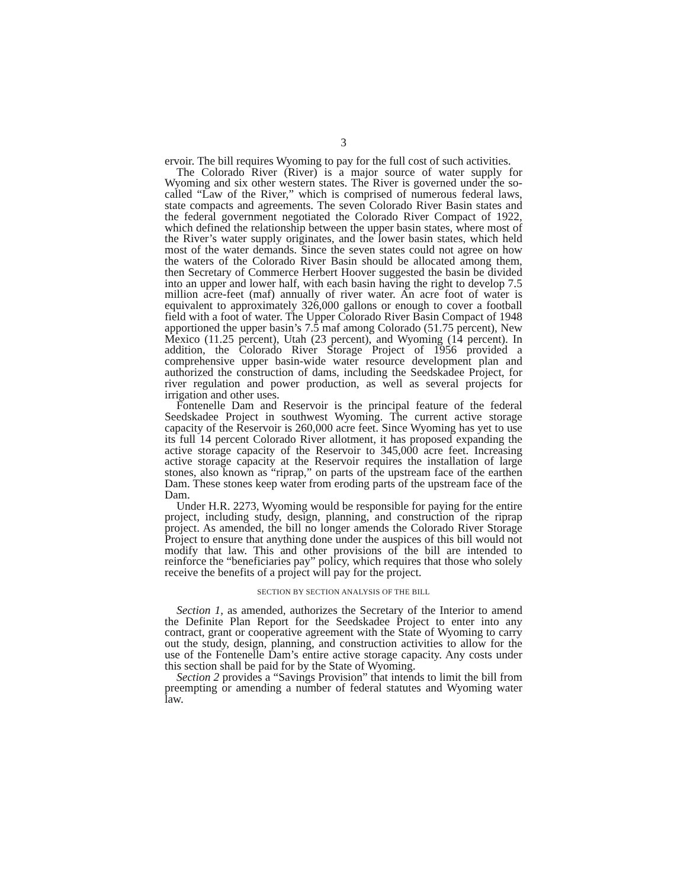3
ervoir. The bill requires Wyoming to pay for the full cost of such activities.
The Colorado River (River) is a major source of water supply for Wyoming and six other western states. The River is governed under the so-called “Law of the River,” which is comprised of numerous federal laws, state compacts and agreements. The seven Colorado River Basin states and the federal government negotiated the Colorado River Compact of 1922, which defined the relationship between the upper basin states, where most of the River’s water supply originates, and the lower basin states, which held most of the water demands. Since the seven states could not agree on how the waters of the Colorado River Basin should be allocated among them, then Secretary of Commerce Herbert Hoover suggested the basin be divided into an upper and lower half, with each basin having the right to develop 7.5 million acre-feet (maf) annually of river water. An acre foot of water is equivalent to approximately 326,000 gallons or enough to cover a football field with a foot of water. The Upper Colorado River Basin Compact of 1948 apportioned the upper basin’s 7.5 maf among Colorado (51.75 percent), New Mexico (11.25 percent), Utah (23 percent), and Wyoming (14 percent). In addition, the Colorado River Storage Project of 1956 provided a comprehensive upper basin-wide water resource development plan and authorized the construction of dams, including the Seedskadee Project, for river regulation and power production, as well as several projects for irrigation and other uses.
Fontenelle Dam and Reservoir is the principal feature of the federal Seedskadee Project in southwest Wyoming. The current active storage capacity of the Reservoir is 260,000 acre feet. Since Wyoming has yet to use its full 14 percent Colorado River allotment, it has proposed expanding the active storage capacity of the Reservoir to 345,000 acre feet. Increasing active storage capacity at the Reservoir requires the installation of large stones, also known as “riprap,” on parts of the upstream face of the earthen Dam. These stones keep water from eroding parts of the upstream face of the Dam.
Under H.R. 2273, Wyoming would be responsible for paying for the entire project, including study, design, planning, and construction of the riprap project. As amended, the bill no longer amends the Colorado River Storage Project to ensure that anything done under the auspices of this bill would not modify that law. This and other provisions of the bill are intended to reinforce the “beneficiaries pay” policy, which requires that those who solely receive the benefits of a project will pay for the project.
SECTION BY SECTION ANALYSIS OF THE BILL
Section 1, as amended, authorizes the Secretary of the Interior to amend the Definite Plan Report for the Seedskadee Project to enter into any contract, grant or cooperative agreement with the State of Wyoming to carry out the study, design, planning, and construction activities to allow for the use of the Fontenelle Dam’s entire active storage capacity. Any costs under this section shall be paid for by the State of Wyoming.
Section 2 provides a “Savings Provision” that intends to limit the bill from preempting or amending a number of federal statutes and Wyoming water law.